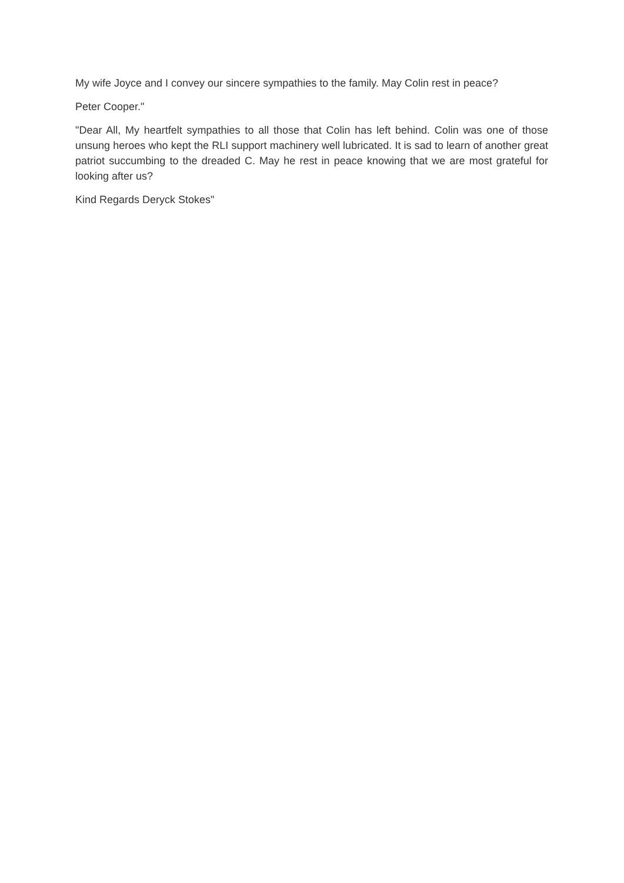My wife Joyce and I convey our sincere sympathies to the family. May Colin rest in peace?
Peter Cooper."
"Dear All, My heartfelt sympathies to all those that Colin has left behind. Colin was one of those unsung heroes who kept the RLI support machinery well lubricated. It is sad to learn of another great patriot succumbing to the dreaded C. May he rest in peace knowing that we are most grateful for looking after us?
Kind Regards Deryck Stokes"